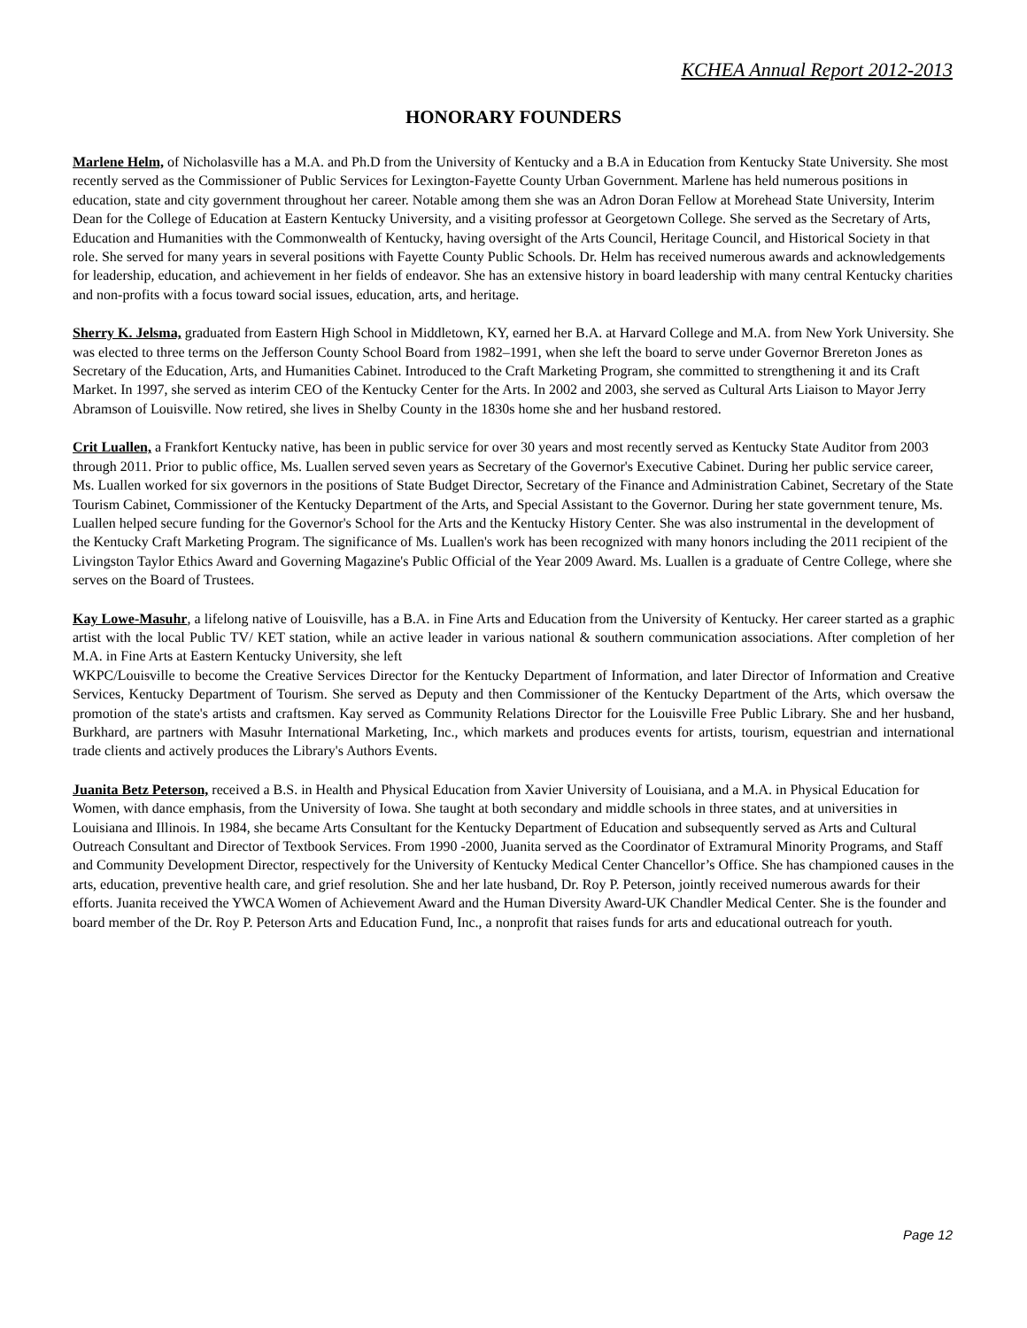KCHEA Annual Report 2012-2013
HONORARY FOUNDERS
Marlene Helm, of Nicholasville has a M.A. and Ph.D from the University of Kentucky and a B.A in Education from Kentucky State University. She most recently served as the Commissioner of Public Services for Lexington-Fayette County Urban Government. Marlene has held numerous positions in education, state and city government throughout her career. Notable among them she was an Adron Doran Fellow at Morehead State University, Interim Dean for the College of Education at Eastern Kentucky University, and a visiting professor at Georgetown College. She served as the Secretary of Arts, Education and Humanities with the Commonwealth of Kentucky, having oversight of the Arts Council, Heritage Council, and Historical Society in that role. She served for many years in several positions with Fayette County Public Schools. Dr. Helm has received numerous awards and acknowledgements for leadership, education, and achievement in her fields of endeavor. She has an extensive history in board leadership with many central Kentucky charities and non-profits with a focus toward social issues, education, arts, and heritage.
Sherry K. Jelsma, graduated from Eastern High School in Middletown, KY, earned her B.A. at Harvard College and M.A. from New York University. She was elected to three terms on the Jefferson County School Board from 1982–1991, when she left the board to serve under Governor Brereton Jones as Secretary of the Education, Arts, and Humanities Cabinet. Introduced to the Craft Marketing Program, she committed to strengthening it and its Craft Market. In 1997, she served as interim CEO of the Kentucky Center for the Arts. In 2002 and 2003, she served as Cultural Arts Liaison to Mayor Jerry Abramson of Louisville. Now retired, she lives in Shelby County in the 1830s home she and her husband restored.
Crit Luallen, a Frankfort Kentucky native, has been in public service for over 30 years and most recently served as Kentucky State Auditor from 2003 through 2011. Prior to public office, Ms. Luallen served seven years as Secretary of the Governor's Executive Cabinet. During her public service career, Ms. Luallen worked for six governors in the positions of State Budget Director, Secretary of the Finance and Administration Cabinet, Secretary of the State Tourism Cabinet, Commissioner of the Kentucky Department of the Arts, and Special Assistant to the Governor. During her state government tenure, Ms. Luallen helped secure funding for the Governor's School for the Arts and the Kentucky History Center. She was also instrumental in the development of the Kentucky Craft Marketing Program. The significance of Ms. Luallen's work has been recognized with many honors including the 2011 recipient of the Livingston Taylor Ethics Award and Governing Magazine's Public Official of the Year 2009 Award. Ms. Luallen is a graduate of Centre College, where she serves on the Board of Trustees.
Kay Lowe-Masuhr, a lifelong native of Louisville, has a B.A. in Fine Arts and Education from the University of Kentucky. Her career started as a graphic artist with the local Public TV/ KET station, while an active leader in various national & southern communication associations. After completion of her M.A. in Fine Arts at Eastern Kentucky University, she left
WKPC/Louisville to become the Creative Services Director for the Kentucky Department of Information, and later Director of Information and Creative Services, Kentucky Department of Tourism. She served as Deputy and then Commissioner of the Kentucky Department of the Arts, which oversaw the promotion of the state's artists and craftsmen. Kay served as Community Relations Director for the Louisville Free Public Library. She and her husband, Burkhard, are partners with Masuhr International Marketing, Inc., which markets and produces events for artists, tourism, equestrian and international trade clients and actively produces the Library's Authors Events.
Juanita Betz Peterson, received a B.S. in Health and Physical Education from Xavier University of Louisiana, and a M.A. in Physical Education for Women, with dance emphasis, from the University of Iowa. She taught at both secondary and middle schools in three states, and at universities in Louisiana and Illinois. In 1984, she became Arts Consultant for the Kentucky Department of Education and subsequently served as Arts and Cultural Outreach Consultant and Director of Textbook Services. From 1990 -2000, Juanita served as the Coordinator of Extramural Minority Programs, and Staff and Community Development Director, respectively for the University of Kentucky Medical Center Chancellor’s Office. She has championed causes in the arts, education, preventive health care, and grief resolution. She and her late husband, Dr. Roy P. Peterson, jointly received numerous awards for their efforts. Juanita received the YWCA Women of Achievement Award and the Human Diversity Award-UK Chandler Medical Center. She is the founder and board member of the Dr. Roy P. Peterson Arts and Education Fund, Inc., a nonprofit that raises funds for arts and educational outreach for youth.
Page 12